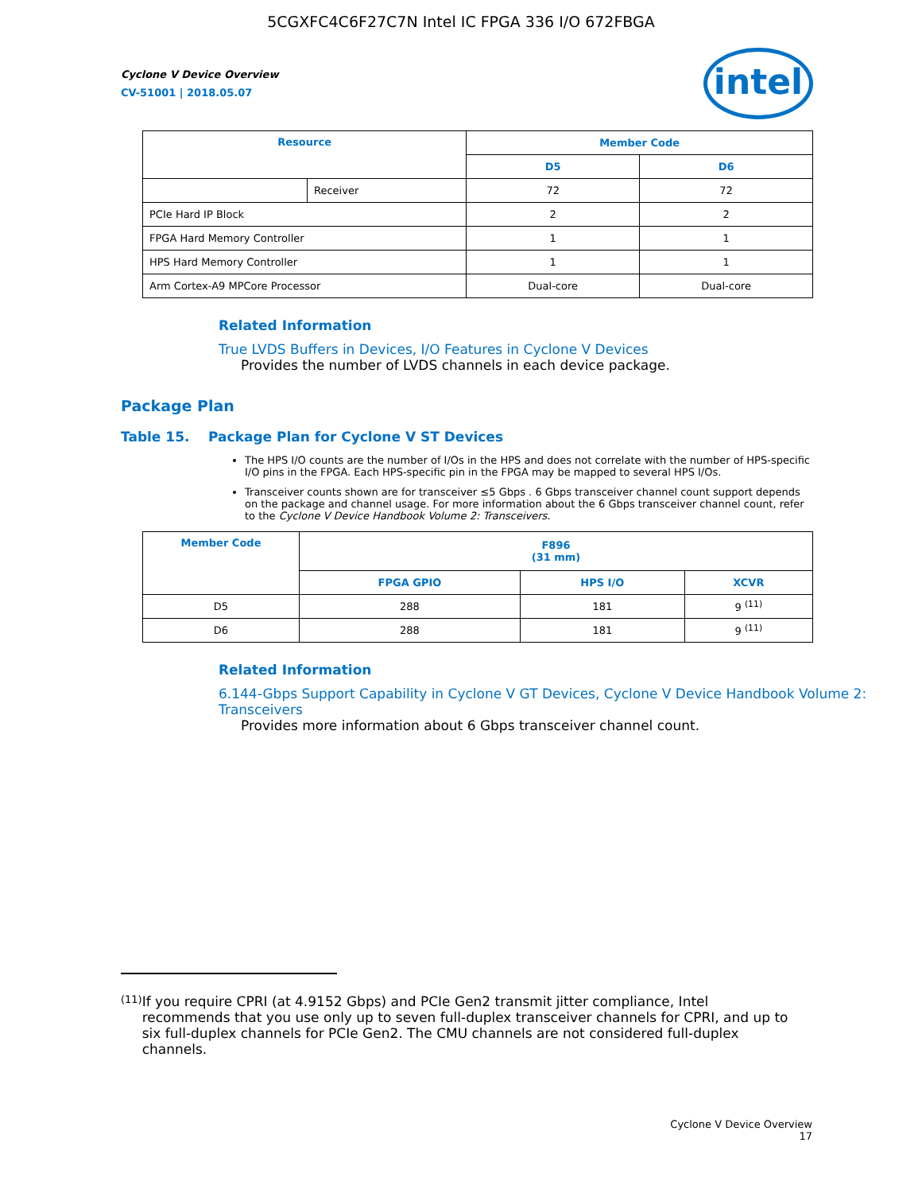5CGXFC4C6F27C7N Intel IC FPGA 336 I/O 672FBGA
intel
Cyclone V Device Overview
CV-51001 | 2018.05.07
| Resource | | Member Code | |
| --- | --- | --- | --- |
| | | D5 | D6 |
| | Receiver | 72 | 72 |
| PCIe Hard IP Block | | 2 | 2 |
| FPGA Hard Memory Controller | | 1 | 1 |
| HPS Hard Memory Controller | | 1 | 1 |
| Arm Cortex-A9 MPCore Processor | | Dual-core | Dual-core |
Related Information
True LVDS Buffers in Devices, I/O Features in Cyclone V Devices
Provides the number of LVDS channels in each device package.
Package Plan
Table 15. Package Plan for Cyclone V ST Devices
The HPS I/O counts are the number of I/Os in the HPS and does not correlate with the number of HPS-specific I/O pins in the FPGA. Each HPS-specific pin in the FPGA may be mapped to several HPS I/Os.
Transceiver counts shown are for transceiver ≤5 Gbps . 6 Gbps transceiver channel count support depends on the package and channel usage. For more information about the 6 Gbps transceiver channel count, refer to the Cyclone V Device Handbook Volume 2: Transceivers.
| Member Code | F896 (31 mm) | | |
| --- | --- | --- | --- |
| | FPGA GPIO | HPS I/O | XCVR |
| D5 | 288 | 181 | 9 <sup>(11)</sup> |
| D6 | 288 | 181 | 9 <sup>(11)</sup> |
Related Information
6.144-Gbps Support Capability in Cyclone V GT Devices, Cyclone V Device Handbook Volume 2: Transceivers
Provides more information about 6 Gbps transceiver channel count.
(11) If you require CPRI (at 4.9152 Gbps) and PCIe Gen2 transmit jitter compliance, Intel recommends that you use only up to seven full-duplex transceiver channels for CPRI, and up to six full-duplex channels for PCIe Gen2. The CMU channels are not considered full-duplex channels.
Cyclone V Device Overview
17